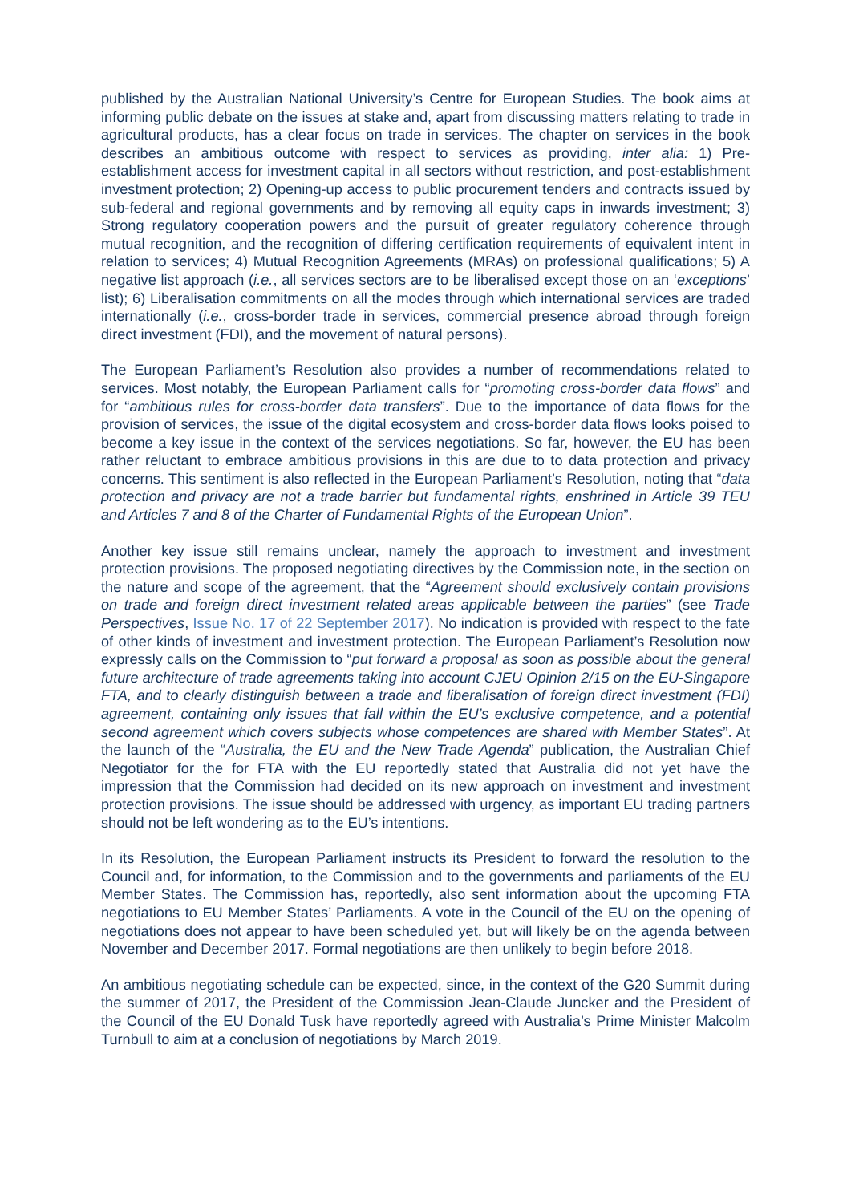published by the Australian National University’s Centre for European Studies. The book aims at informing public debate on the issues at stake and, apart from discussing matters relating to trade in agricultural products, has a clear focus on trade in services. The chapter on services in the book describes an ambitious outcome with respect to services as providing, inter alia: 1) Pre-establishment access for investment capital in all sectors without restriction, and post-establishment investment protection; 2) Opening-up access to public procurement tenders and contracts issued by sub-federal and regional governments and by removing all equity caps in inwards investment; 3) Strong regulatory cooperation powers and the pursuit of greater regulatory coherence through mutual recognition, and the recognition of differing certification requirements of equivalent intent in relation to services; 4) Mutual Recognition Agreements (MRAs) on professional qualifications; 5) A negative list approach (i.e., all services sectors are to be liberalised except those on an ‘exceptions’ list); 6) Liberalisation commitments on all the modes through which international services are traded internationally (i.e., cross-border trade in services, commercial presence abroad through foreign direct investment (FDI), and the movement of natural persons).
The European Parliament’s Resolution also provides a number of recommendations related to services. Most notably, the European Parliament calls for “promoting cross-border data flows” and for “ambitious rules for cross-border data transfers”. Due to the importance of data flows for the provision of services, the issue of the digital ecosystem and cross-border data flows looks poised to become a key issue in the context of the services negotiations. So far, however, the EU has been rather reluctant to embrace ambitious provisions in this are due to to data protection and privacy concerns. This sentiment is also reflected in the European Parliament’s Resolution, noting that “data protection and privacy are not a trade barrier but fundamental rights, enshrined in Article 39 TEU and Articles 7 and 8 of the Charter of Fundamental Rights of the European Union”.
Another key issue still remains unclear, namely the approach to investment and investment protection provisions. The proposed negotiating directives by the Commission note, in the section on the nature and scope of the agreement, that the “Agreement should exclusively contain provisions on trade and foreign direct investment related areas applicable between the parties” (see Trade Perspectives, Issue No. 17 of 22 September 2017). No indication is provided with respect to the fate of other kinds of investment and investment protection. The European Parliament’s Resolution now expressly calls on the Commission to “put forward a proposal as soon as possible about the general future architecture of trade agreements taking into account CJEU Opinion 2/15 on the EU-Singapore FTA, and to clearly distinguish between a trade and liberalisation of foreign direct investment (FDI) agreement, containing only issues that fall within the EU’s exclusive competence, and a potential second agreement which covers subjects whose competences are shared with Member States”. At the launch of the “Australia, the EU and the New Trade Agenda” publication, the Australian Chief Negotiator for the for FTA with the EU reportedly stated that Australia did not yet have the impression that the Commission had decided on its new approach on investment and investment protection provisions. The issue should be addressed with urgency, as important EU trading partners should not be left wondering as to the EU’s intentions.
In its Resolution, the European Parliament instructs its President to forward the resolution to the Council and, for information, to the Commission and to the governments and parliaments of the EU Member States. The Commission has, reportedly, also sent information about the upcoming FTA negotiations to EU Member States’ Parliaments. A vote in the Council of the EU on the opening of negotiations does not appear to have been scheduled yet, but will likely be on the agenda between November and December 2017. Formal negotiations are then unlikely to begin before 2018.
An ambitious negotiating schedule can be expected, since, in the context of the G20 Summit during the summer of 2017, the President of the Commission Jean-Claude Juncker and the President of the Council of the EU Donald Tusk have reportedly agreed with Australia’s Prime Minister Malcolm Turnbull to aim at a conclusion of negotiations by March 2019.